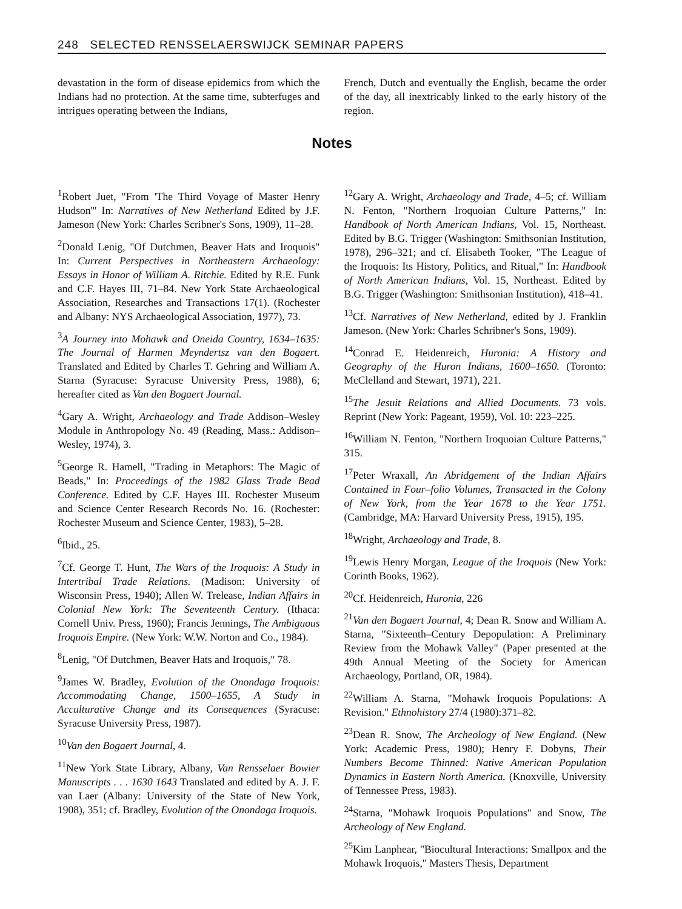248 SELECTED RENSSELAERSWIJCK SEMINAR PAPERS
devastation in the form of disease epidemics from which the Indians had no protection. At the same time, subterfuges and intrigues operating between the Indians,
French, Dutch and eventually the English, became the order of the day, all inextricably linked to the early history of the region.
Notes
<sup>1</sup> Robert Juet, "From 'The Third Voyage of Master Henry Hudson'" In: Narratives of New Netherland Edited by J.F. Jameson (New York: Charles Scribner's Sons, 1909), 11–28.
<sup>2</sup> Donald Lenig, "Of Dutchmen, Beaver Hats and Iroquois" In: Current Perspectives in Northeastern Archaeology: Essays in Honor of William A. Ritchie. Edited by R.E. Funk and C.F. Hayes III, 71–84. New York State Archaeological Association, Researches and Transactions 17(1). (Rochester and Albany: NYS Archaeological Association, 1977), 73.
<sup>3</sup> A Journey into Mohawk and Oneida Country, 1634–1635: The Journal of Harmen Meyndertsz van den Bogaert. Translated and Edited by Charles T. Gehring and William A. Starna (Syracuse: Syracuse University Press, 1988), 6; hereafter cited as Van den Bogaert Journal.
<sup>4</sup> Gary A. Wright, Archaeology and Trade Addison–Wesley Module in Anthropology No. 49 (Reading, Mass.: Addison–Wesley, 1974), 3.
<sup>5</sup> George R. Hamell, "Trading in Metaphors: The Magic of Beads," In: Proceedings of the 1982 Glass Trade Bead Conference. Edited by C.F. Hayes III. Rochester Museum and Science Center Research Records No. 16. (Rochester: Rochester Museum and Science Center, 1983), 5–28.
<sup>6</sup> Ibid., 25.
<sup>7</sup> Cf. George T. Hunt, The Wars of the Iroquois: A Study in Intertribal Trade Relations. (Madison: University of Wisconsin Press, 1940); Allen W. Trelease, Indian Affairs in Colonial New York: The Seventeenth Century. (Ithaca: Cornell Univ. Press, 1960); Francis Jennings, The Ambiguous Iroquois Empire. (New York: W.W. Norton and Co., 1984).
<sup>8</sup> Lenig, "Of Dutchmen, Beaver Hats and Iroquois," 78.
<sup>9</sup> James W. Bradley, Evolution of the Onondaga Iroquois: Accommodating Change, 1500–1655, A Study in Acculturative Change and its Consequences (Syracuse: Syracuse University Press, 1987).
<sup>10</sup> Van den Bogaert Journal, 4.
<sup>11</sup> New York State Library, Albany, Van Rensselaer Bowier Manuscripts . . . 1630 1643 Translated and edited by A. J. F. van Laer (Albany: University of the State of New York, 1908), 351; cf. Bradley, Evolution of the Onondaga Iroquois.
<sup>12</sup> Gary A. Wright, Archaeology and Trade, 4–5; cf. William N. Fenton, "Northern Iroquoian Culture Patterns," In: Handbook of North American Indians, Vol. 15, Northeast. Edited by B.G. Trigger (Washington: Smithsonian Institution, 1978), 296–321; and cf. Elisabeth Tooker, "The League of the Iroquois: Its History, Politics, and Ritual," In: Handbook of North American Indians, Vol. 15, Northeast. Edited by B.G. Trigger (Washington: Smithsonian Institution), 418–41.
<sup>13</sup> Cf. Narratives of New Netherland, edited by J. Franklin Jameson. (New York: Charles Schribner's Sons, 1909).
<sup>14</sup> Conrad E. Heidenreich, Huronia: A History and Geography of the Huron Indians, 1600–1650. (Toronto: McClelland and Stewart, 1971), 221.
<sup>15</sup> The Jesuit Relations and Allied Documents. 73 vols. Reprint (New York: Pageant, 1959), Vol. 10: 223–225.
<sup>16</sup> William N. Fenton, "Northern Iroquoian Culture Patterns," 315.
<sup>17</sup> Peter Wraxall, An Abridgement of the Indian Affairs Contained in Four–folio Volumes, Transacted in the Colony of New York, from the Year 1678 to the Year 1751. (Cambridge, MA: Harvard University Press, 1915), 195.
<sup>18</sup> Wright, Archaeology and Trade, 8.
<sup>19</sup> Lewis Henry Morgan, League of the Iroquois (New York: Corinth Books, 1962).
<sup>20</sup> Cf. Heidenreich, Huronia, 226
<sup>21</sup> Van den Bogaert Journal, 4; Dean R. Snow and William A. Starna, "Sixteenth–Century Depopulation: A Preliminary Review from the Mohawk Valley" (Paper presented at the 49th Annual Meeting of the Society for American Archaeology, Portland, OR, 1984).
<sup>22</sup> William A. Starna, "Mohawk Iroquois Populations: A Revision." Ethnohistory 27/4 (1980):371–82.
<sup>23</sup> Dean R. Snow, The Archeology of New England. (New York: Academic Press, 1980); Henry F. Dobyns, Their Numbers Become Thinned: Native American Population Dynamics in Eastern North America. (Knoxville, University of Tennessee Press, 1983).
<sup>24</sup> Starna, "Mohawk Iroquois Populations" and Snow, The Archeology of New England.
<sup>25</sup> Kim Lanphear, "Biocultural Interactions: Smallpox and the Mohawk Iroquois," Masters Thesis, Department